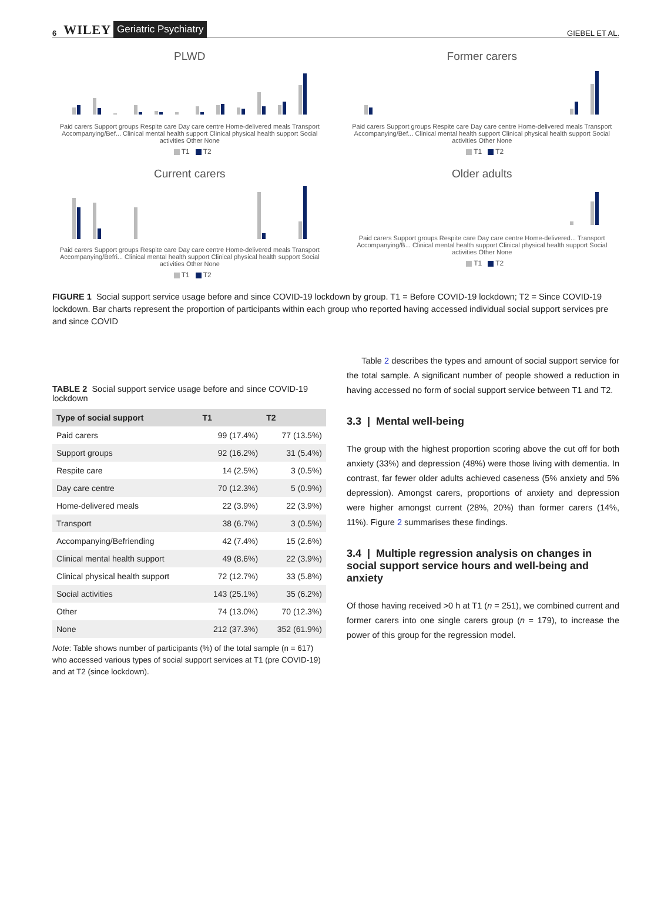6 WILEY Geriatric Psychiatry GIEBEL ET AL.
PLWD
Paid carers Support groups Respite care Day care centre Home-delivered meals Transport Accompanying/Bef... Clinical mental health support Clinical physical health support Social activities Other None
T1 T2
Former carers
Paid carers Support groups Respite care Day care centre Home-delivered meals Transport Accompanying/Bef... Clinical mental health support Clinical physical health support Social activities Other None
T1 T2
Current carers
Paid carers Support groups Respite care Day care centre Home-delivered meals Transport Accompanying/Befri... Clinical mental health support Clinical physical health support Social activities Other None
T1 T2
Older adults
Paid carers Support groups Respite care Day care centre Home-delivered... Transport Accompanying/B... Clinical mental health support Clinical physical health support Social activities Other None
T1 T2
FIGURE 1 Social support service usage before and since COVID-19 lockdown by group. T1 = Before COVID-19 lockdown; T2 = Since COVID-19 lockdown. Bar charts represent the proportion of participants within each group who reported having accessed individual social support services pre and since COVID
TABLE 2 Social support service usage before and since COVID-19 lockdown
| Type of social support | T1 | T2 |
| --- | --- | --- |
| Paid carers | 99 (17.4%) | 77 (13.5%) |
| Support groups | 92 (16.2%) | 31 (5.4%) |
| Respite care | 14 (2.5%) | 3 (0.5%) |
| Day care centre | 70 (12.3%) | 5 (0.9%) |
| Home-delivered meals | 22 (3.9%) | 22 (3.9%) |
| Transport | 38 (6.7%) | 3 (0.5%) |
| Accompanying/Befriending | 42 (7.4%) | 15 (2.6%) |
| Clinical mental health support | 49 (8.6%) | 22 (3.9%) |
| Clinical physical health support | 72 (12.7%) | 33 (5.8%) |
| Social activities | 143 (25.1%) | 35 (6.2%) |
| Other | 74 (13.0%) | 70 (12.3%) |
| None | 212 (37.3%) | 352 (61.9%) |
Note: Table shows number of participants (%) of the total sample (n = 617) who accessed various types of social support services at T1 (pre COVID-19) and at T2 (since lockdown).
Table 2 describes the types and amount of social support service for the total sample. A significant number of people showed a reduction in having accessed no form of social support service between T1 and T2.
3.3 | Mental well-being
The group with the highest proportion scoring above the cut off for both anxiety (33%) and depression (48%) were those living with dementia. In contrast, far fewer older adults achieved caseness (5% anxiety and 5% depression). Amongst carers, proportions of anxiety and depression were higher amongst current (28%, 20%) than former carers (14%, 11%). Figure 2 summarises these findings.
3.4 | Multiple regression analysis on changes in social support service hours and well-being and anxiety
Of those having received >0 h at T1 (n = 251), we combined current and former carers into one single carers group (n = 179), to increase the power of this group for the regression model.